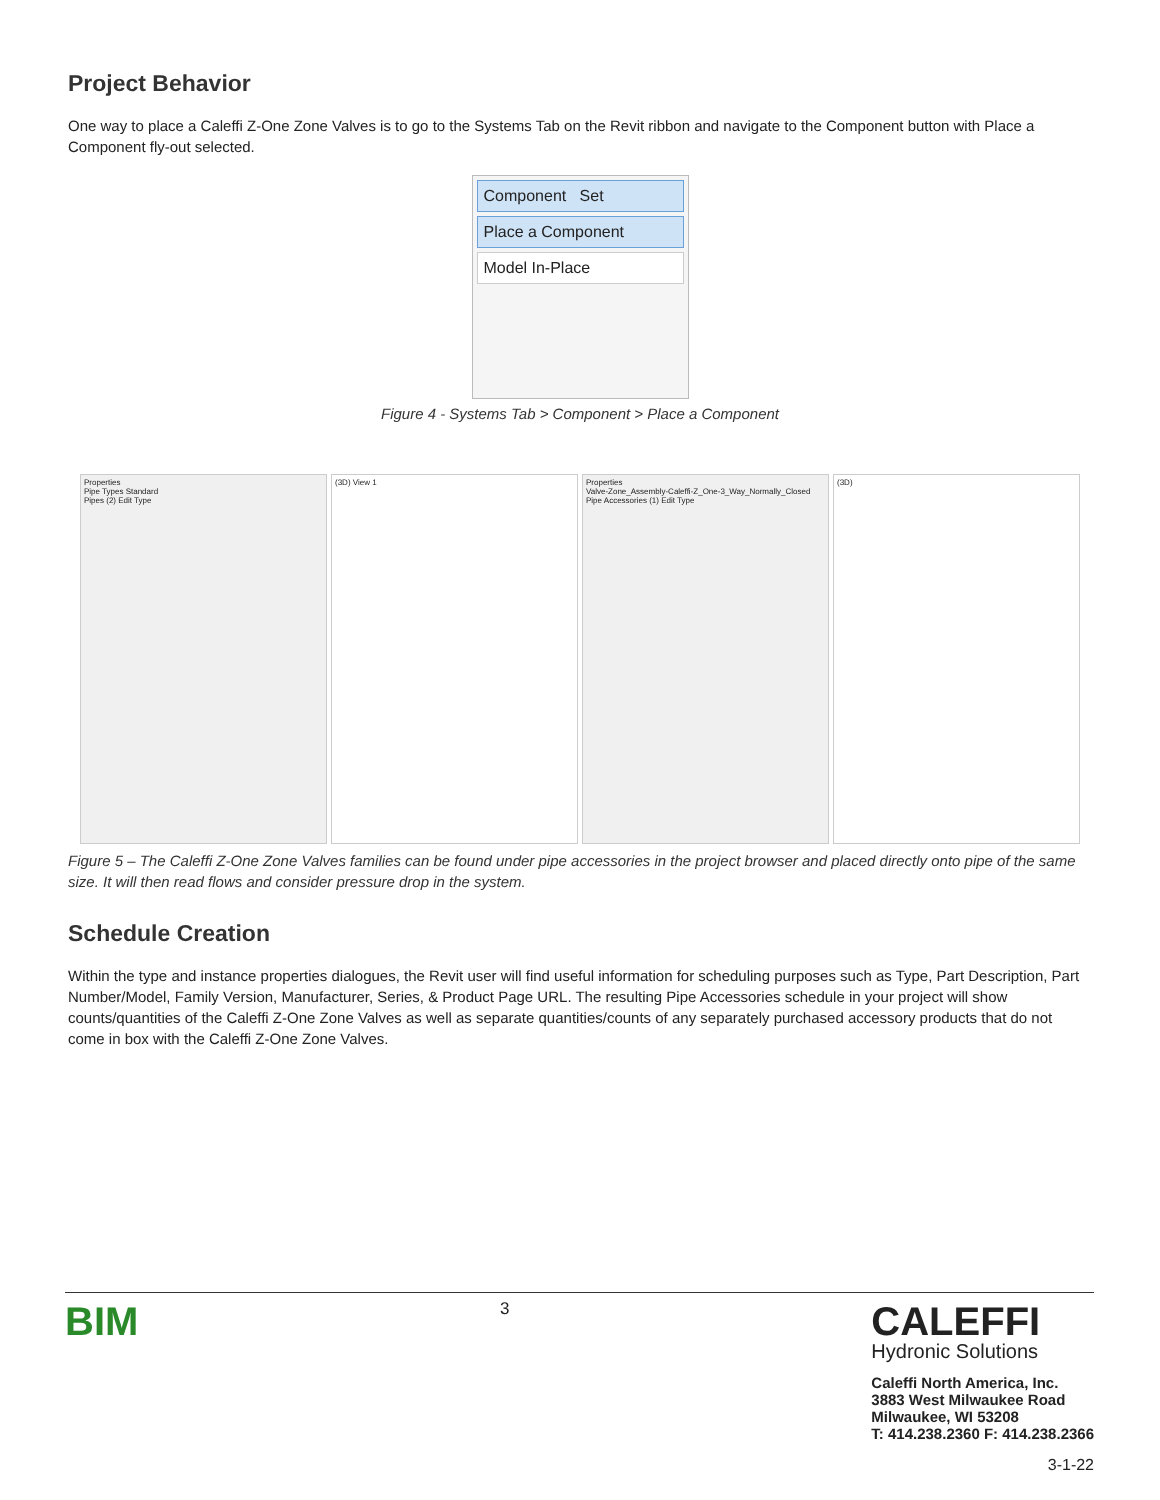Project Behavior
One way to place a Caleffi Z-One Zone Valves is to go to the Systems Tab on the Revit ribbon and navigate to the Component button with Place a Component fly-out selected.
Component Set
Place a Component
Model In-Place
Figure 4 - Systems Tab > Component > Place a Component
Properties
Pipe Types Standard
Pipes (2) Edit Type
(3D) View 1 Properties
Valve-Zone_Assembly-Caleffi-Z_One-3_Way_Normally_Closed
Pipe Accessories (1) Edit Type
(3D)
Figure 5 – The Caleffi Z-One Zone Valves families can be found under pipe accessories in the project browser and placed directly onto pipe of the same size. It will then read flows and consider pressure drop in the system.
Schedule Creation
Within the type and instance properties dialogues, the Revit user will find useful information for scheduling purposes such as Type, Part Description, Part Number/Model, Family Version, Manufacturer, Series, & Product Page URL. The resulting Pipe Accessories schedule in your project will show counts/quantities of the Caleffi Z-One Zone Valves as well as separate quantities/counts of any separately purchased accessory products that do not come in box with the Caleffi Z-One Zone Valves.
BIM
3
CALEFFI
Hydronic Solutions
Caleffi North America, Inc.
3883 West Milwaukee Road
Milwaukee, WI 53208
T: 414.238.2360 F: 414.238.2366
3-1-22